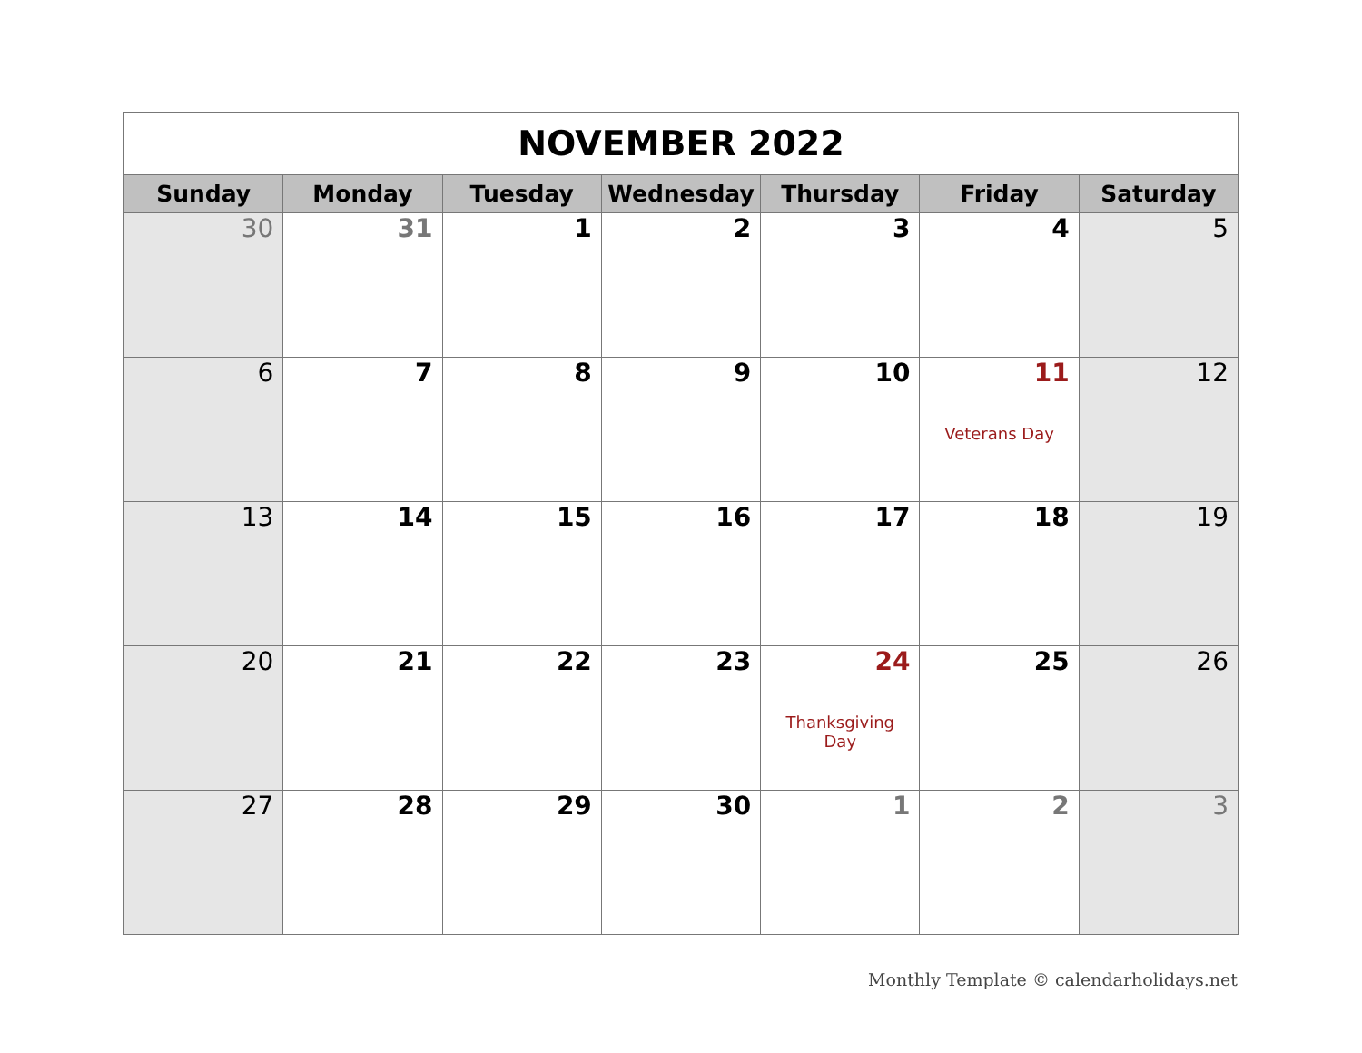| NOVEMBER 2022 | | | | | | |
| Sunday | Monday | Tuesday | Wednesday | Thursday | Friday | Saturday |
| 30 | 31 | 1 | 2 | 3 | 4 | 5 |
| 6 | 7 | 8 | 9 | 10 | 11 Veterans Day | 12 |
| 13 | 14 | 15 | 16 | 17 | 18 | 19 |
| 20 | 21 | 22 | 23 | 24 Thanksgiving Day | 25 | 26 |
| 27 | 28 | 29 | 30 | 1 | 2 | 3 |
Monthly Template © calendarholidays.net